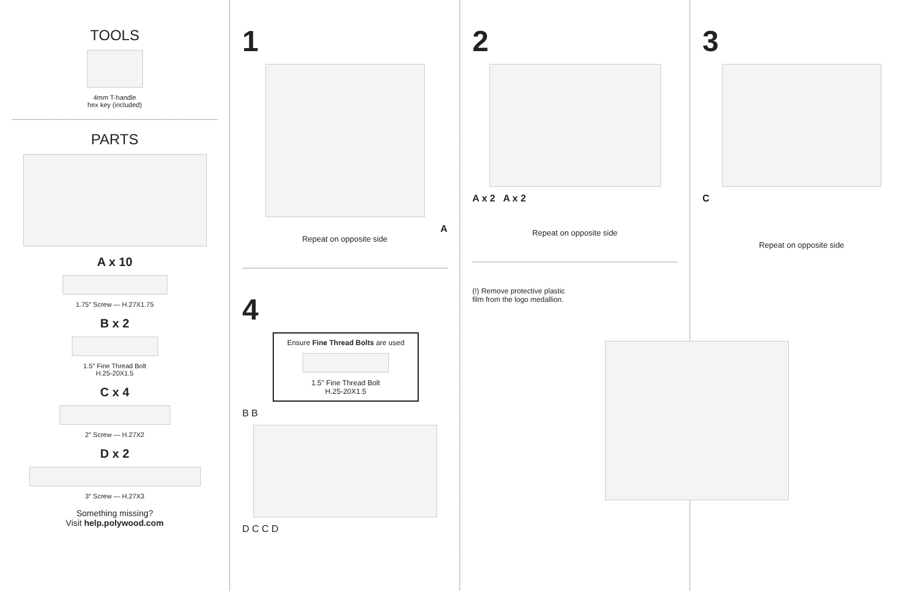TOOLS
4mm T-handle
hex key (included)
PARTS
A x 10
1.75″ Screw — H.27X1.75
B x 2
1.5″ Fine Thread Bolt
H.25-20X1.5
C x 4
2″ Screw — H.27X2
D x 2
3″ Screw — H.27X3
Something missing?
Visit help.polywood.com
1
A
Repeat on opposite side
4
Ensure Fine Thread Bolts are used
1.5″ Fine Thread Bolt
H.25-20X1.5
B B
D C C D
2
A x 2 A x 2
Repeat on opposite side
(!) Remove protective plastic
film from the logo medallion.
3
C
Repeat on opposite side